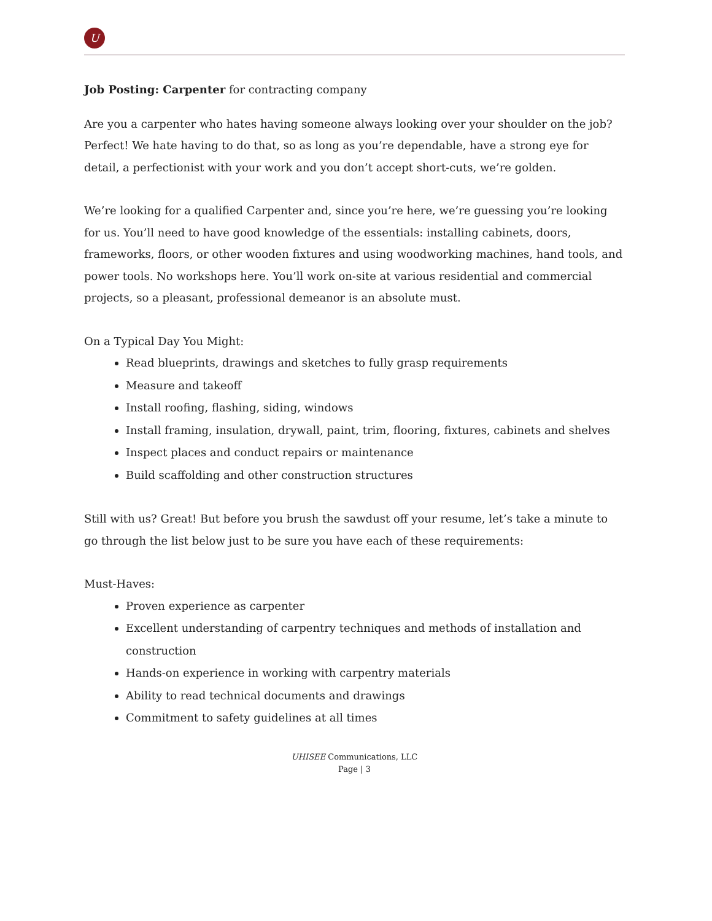U
Job Posting: Carpenter for contracting company
Are you a carpenter who hates having someone always looking over your shoulder on the job? Perfect! We hate having to do that, so as long as you’re dependable, have a strong eye for detail, a perfectionist with your work and you don’t accept short-cuts, we’re golden.
We’re looking for a qualified Carpenter and, since you’re here, we’re guessing you’re looking for us. You’ll need to have good knowledge of the essentials: installing cabinets, doors, frameworks, floors, or other wooden fixtures and using woodworking machines, hand tools, and power tools. No workshops here. You’ll work on-site at various residential and commercial projects, so a pleasant, professional demeanor is an absolute must.
On a Typical Day You Might:
Read blueprints, drawings and sketches to fully grasp requirements
Measure and takeoff
Install roofing, flashing, siding, windows
Install framing, insulation, drywall, paint, trim, flooring, fixtures, cabinets and shelves
Inspect places and conduct repairs or maintenance
Build scaffolding and other construction structures
Still with us? Great! But before you brush the sawdust off your resume, let’s take a minute to go through the list below just to be sure you have each of these requirements:
Must-Haves:
Proven experience as carpenter
Excellent understanding of carpentry techniques and methods of installation and construction
Hands-on experience in working with carpentry materials
Ability to read technical documents and drawings
Commitment to safety guidelines at all times
UHISEE Communications, LLC
Page | 3